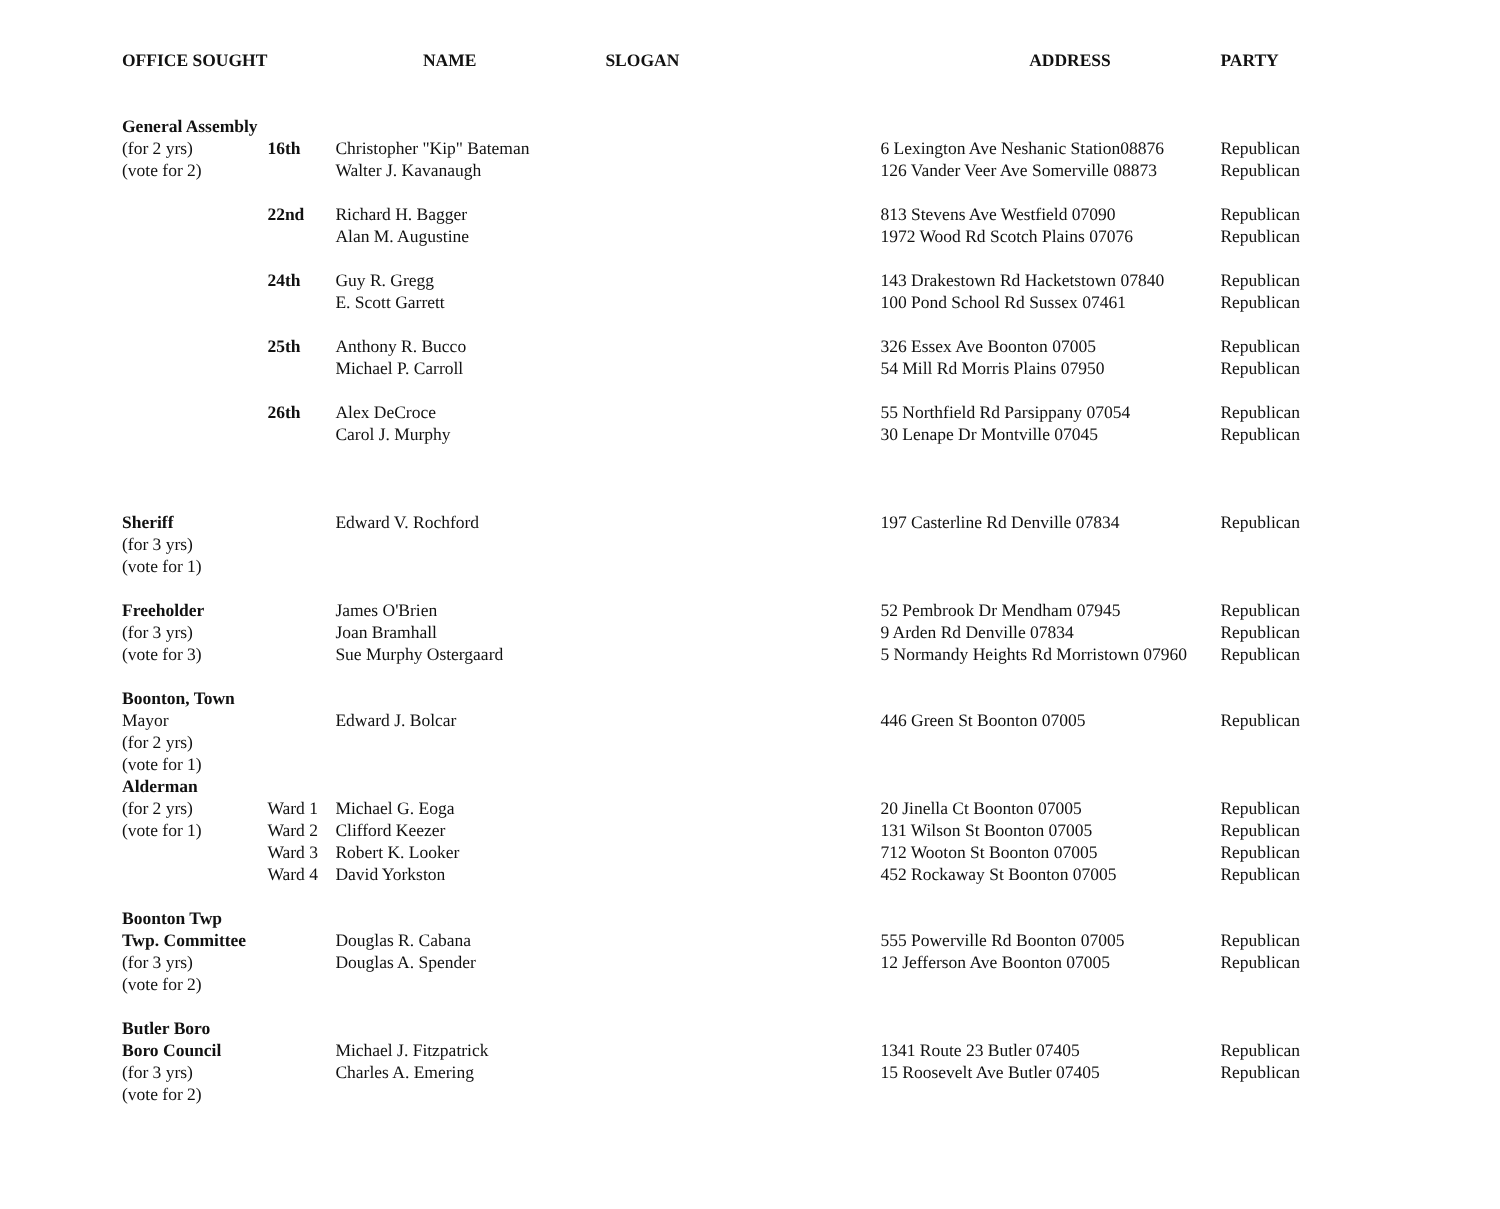| OFFICE SOUGHT | | NAME | SLOGAN | ADDRESS | PARTY |
| --- | --- | --- | --- | --- | --- |
| General Assembly | | | | | |
| (for 2 yrs) | 16th | Christopher "Kip" Bateman | | 6 Lexington Ave Neshanic Station08876 | Republican |
| (vote for 2) | | Walter J. Kavanaugh | | 126 Vander Veer Ave Somerville 08873 | Republican |
| | 22nd | Richard H. Bagger | | 813 Stevens Ave Westfield 07090 | Republican |
| | | Alan M. Augustine | | 1972 Wood Rd Scotch Plains 07076 | Republican |
| | 24th | Guy R. Gregg | | 143 Drakestown Rd Hacketstown 07840 | Republican |
| | | E. Scott Garrett | | 100 Pond School Rd Sussex 07461 | Republican |
| | 25th | Anthony R. Bucco | | 326 Essex Ave Boonton 07005 | Republican |
| | | Michael P. Carroll | | 54 Mill Rd Morris Plains 07950 | Republican |
| | 26th | Alex DeCroce | | 55 Northfield Rd Parsippany 07054 | Republican |
| | | Carol J. Murphy | | 30 Lenape Dr Montville 07045 | Republican |
| Sheriff | | Edward V. Rochford | | 197 Casterline Rd Denville 07834 | Republican |
| (for 3 yrs) | | | | | |
| (vote for 1) | | | | | |
| Freeholder | | James O'Brien | | 52 Pembrook Dr Mendham 07945 | Republican |
| (for 3 yrs) | | Joan Bramhall | | 9 Arden Rd Denville 07834 | Republican |
| (vote for 3) | | Sue Murphy Ostergaard | | 5 Normandy Heights Rd Morristown 07960 | Republican |
| Boonton, Town | | | | | |
| Mayor | | Edward J. Bolcar | | 446 Green St Boonton 07005 | Republican |
| (for 2 yrs) | | | | | |
| (vote for 1) | | | | | |
| Alderman | | | | | |
| (for 2 yrs) | Ward 1 | Michael G. Eoga | | 20 Jinella Ct Boonton 07005 | Republican |
| (vote for 1) | Ward 2 | Clifford Keezer | | 131 Wilson St Boonton 07005 | Republican |
| | Ward 3 | Robert K. Looker | | 712 Wooton St Boonton 07005 | Republican |
| | Ward 4 | David Yorkston | | 452 Rockaway St Boonton 07005 | Republican |
| Boonton Twp | | | | | |
| Twp. Committee | | Douglas R. Cabana | | 555 Powerville Rd Boonton 07005 | Republican |
| (for 3 yrs) | | Douglas A. Spender | | 12 Jefferson Ave Boonton 07005 | Republican |
| (vote for 2) | | | | | |
| Butler Boro | | | | | |
| Boro Council | | Michael J. Fitzpatrick | | 1341 Route 23 Butler 07405 | Republican |
| (for 3 yrs) | | Charles A. Emering | | 15 Roosevelt Ave Butler 07405 | Republican |
| (vote for 2) | | | | | |